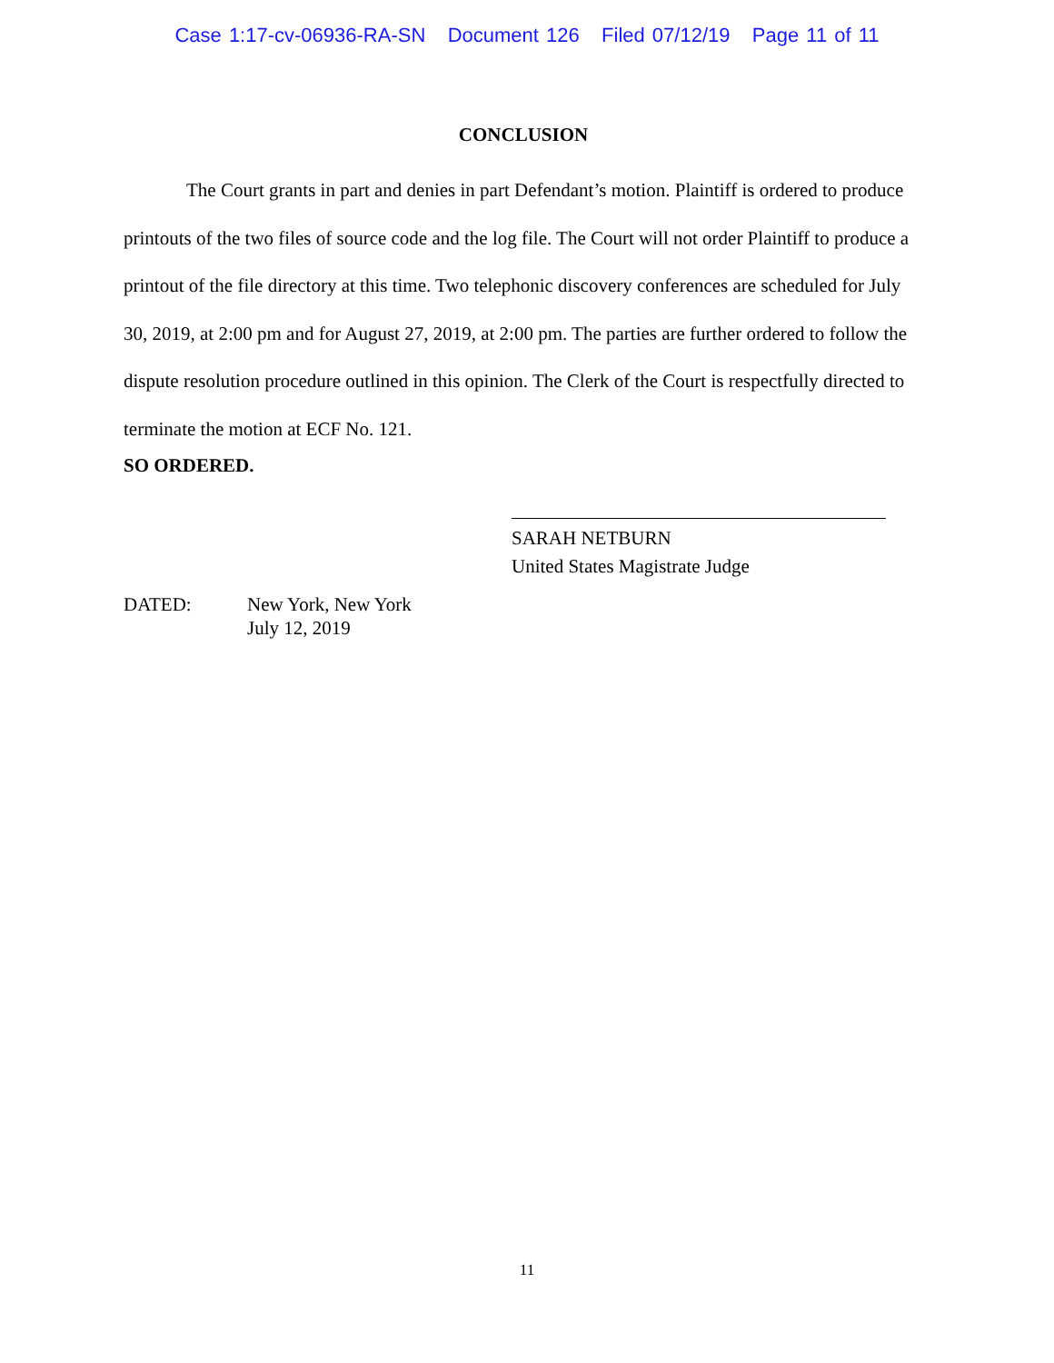Case 1:17-cv-06936-RA-SN Document 126 Filed 07/12/19 Page 11 of 11
CONCLUSION
The Court grants in part and denies in part Defendant’s motion. Plaintiff is ordered to produce printouts of the two files of source code and the log file. The Court will not order Plaintiff to produce a printout of the file directory at this time. Two telephonic discovery conferences are scheduled for July 30, 2019, at 2:00 pm and for August 27, 2019, at 2:00 pm. The parties are further ordered to follow the dispute resolution procedure outlined in this opinion. The Clerk of the Court is respectfully directed to terminate the motion at ECF No. 121.
SO ORDERED.
SARAH NETBURN
United States Magistrate Judge
DATED: New York, New York
July 12, 2019
11